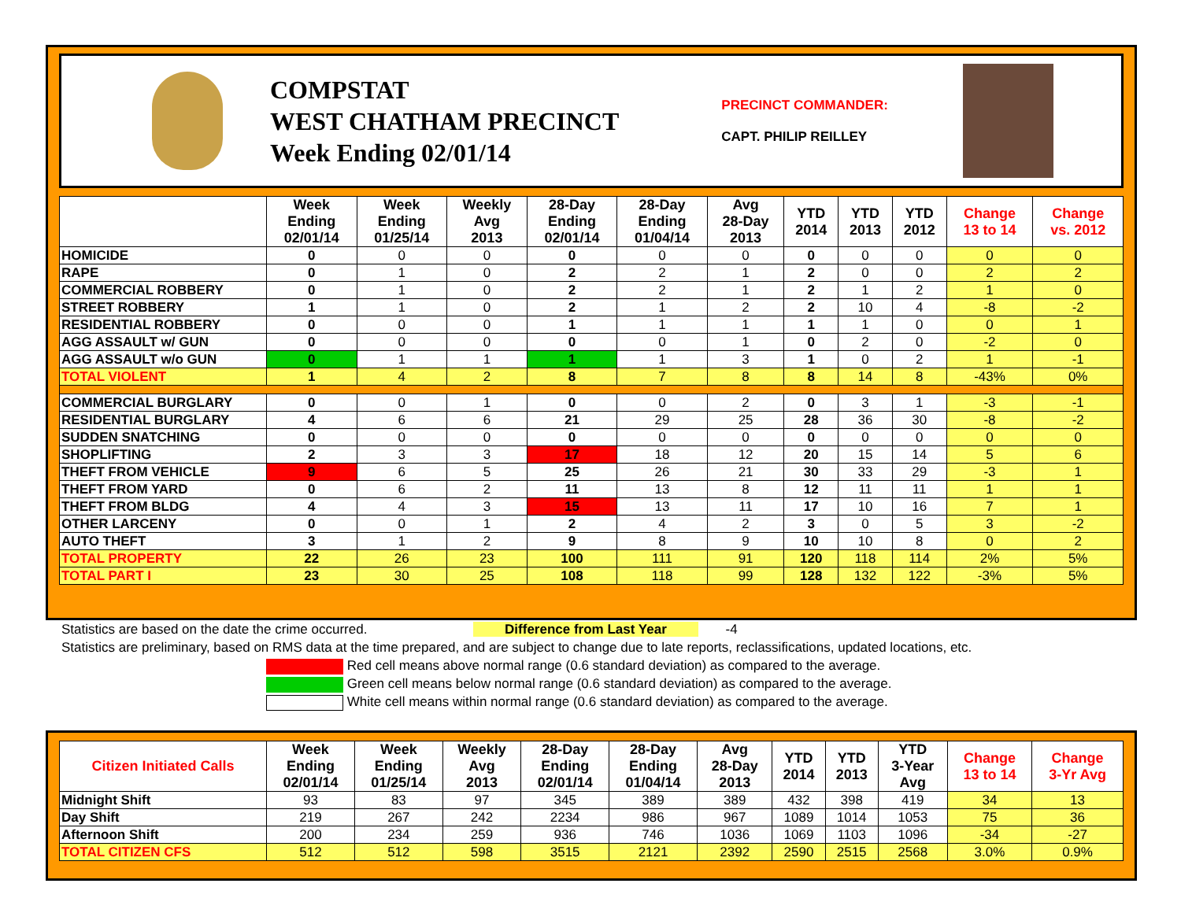COMPSTAT
WEST CHATHAM PRECINCT
Week Ending 02/01/14
PRECINCT COMMANDER:
CAPT. PHILIP REILLEY
| | Week Ending 02/01/14 | Week Ending 01/25/14 | Weekly Avg 2013 | 28-Day Ending 02/01/14 | 28-Day Ending 01/04/14 | Avg 28-Day 2013 | YTD 2014 | YTD 2013 | YTD 2012 | Change 13 to 14 | Change vs. 2012 |
| --- | --- | --- | --- | --- | --- | --- | --- | --- | --- | --- | --- |
| HOMICIDE | 0 | 0 | 0 | 0 | 0 | 0 | 0 | 0 | 0 | 0 | 0 |
| RAPE | 0 | 1 | 0 | 2 | 2 | 1 | 2 | 0 | 0 | 2 | 2 |
| COMMERCIAL ROBBERY | 0 | 1 | 0 | 2 | 2 | 1 | 2 | 1 | 2 | 1 | 0 |
| STREET ROBBERY | 1 | 1 | 0 | 2 | 1 | 2 | 2 | 10 | 4 | -8 | -2 |
| RESIDENTIAL ROBBERY | 0 | 0 | 0 | 1 | 1 | 1 | 1 | 1 | 0 | 0 | 1 |
| AGG ASSAULT w/ GUN | 0 | 0 | 0 | 0 | 0 | 1 | 0 | 2 | 0 | -2 | 0 |
| AGG ASSAULT w/o GUN | 0 | 1 | 1 | 1 | 1 | 3 | 1 | 0 | 2 | 1 | -1 |
| TOTAL VIOLENT | 1 | 4 | 2 | 8 | 7 | 8 | 8 | 14 | 8 | -43% | 0% |
| COMMERCIAL BURGLARY | 0 | 0 | 1 | 0 | 0 | 2 | 0 | 3 | 1 | -3 | -1 |
| RESIDENTIAL BURGLARY | 4 | 6 | 6 | 21 | 29 | 25 | 28 | 36 | 30 | -8 | -2 |
| SUDDEN SNATCHING | 0 | 0 | 0 | 0 | 0 | 0 | 0 | 0 | 0 | 0 | 0 |
| SHOPLIFTING | 2 | 3 | 3 | 17 | 18 | 12 | 20 | 15 | 14 | 5 | 6 |
| THEFT FROM VEHICLE | 9 | 6 | 5 | 25 | 26 | 21 | 30 | 33 | 29 | -3 | 1 |
| THEFT FROM YARD | 0 | 6 | 2 | 11 | 13 | 8 | 12 | 11 | 11 | 1 | 1 |
| THEFT FROM BLDG | 4 | 4 | 3 | 15 | 13 | 11 | 17 | 10 | 16 | 7 | 1 |
| OTHER LARCENY | 0 | 0 | 1 | 2 | 4 | 2 | 3 | 0 | 5 | 3 | -2 |
| AUTO THEFT | 3 | 1 | 2 | 9 | 8 | 9 | 10 | 10 | 8 | 0 | 2 |
| TOTAL PROPERTY | 22 | 26 | 23 | 100 | 111 | 91 | 120 | 118 | 114 | 2% | 5% |
| TOTAL PART I | 23 | 30 | 25 | 108 | 118 | 99 | 128 | 132 | 122 | -3% | 5% |
Statistics are based on the date the crime occurred. Difference from Last Year -4
Statistics are preliminary, based on RMS data at the time prepared, and are subject to change due to late reports, reclassifications, updated locations, etc.
Red cell means above normal range (0.6 standard deviation) as compared to the average.
Green cell means below normal range (0.6 standard deviation) as compared to the average.
White cell means within normal range (0.6 standard deviation) as compared to the average.
| Citizen Initiated Calls | Week Ending 02/01/14 | Week Ending 01/25/14 | Weekly Avg 2013 | 28-Day Ending 02/01/14 | 28-Day Ending 01/04/14 | Avg 28-Day 2013 | YTD 2014 | YTD 2013 | YTD 3-Year Avg | Change 13 to 14 | Change 3-Yr Avg |
| --- | --- | --- | --- | --- | --- | --- | --- | --- | --- | --- | --- |
| Midnight Shift | 93 | 83 | 97 | 345 | 389 | 389 | 432 | 398 | 419 | 34 | 13 |
| Day Shift | 219 | 267 | 242 | 2234 | 986 | 967 | 1089 | 1014 | 1053 | 75 | 36 |
| Afternoon Shift | 200 | 234 | 259 | 936 | 746 | 1036 | 1069 | 1103 | 1096 | -34 | -27 |
| TOTAL CITIZEN CFS | 512 | 512 | 598 | 3515 | 2121 | 2392 | 2590 | 2515 | 2568 | 3.0% | 0.9% |